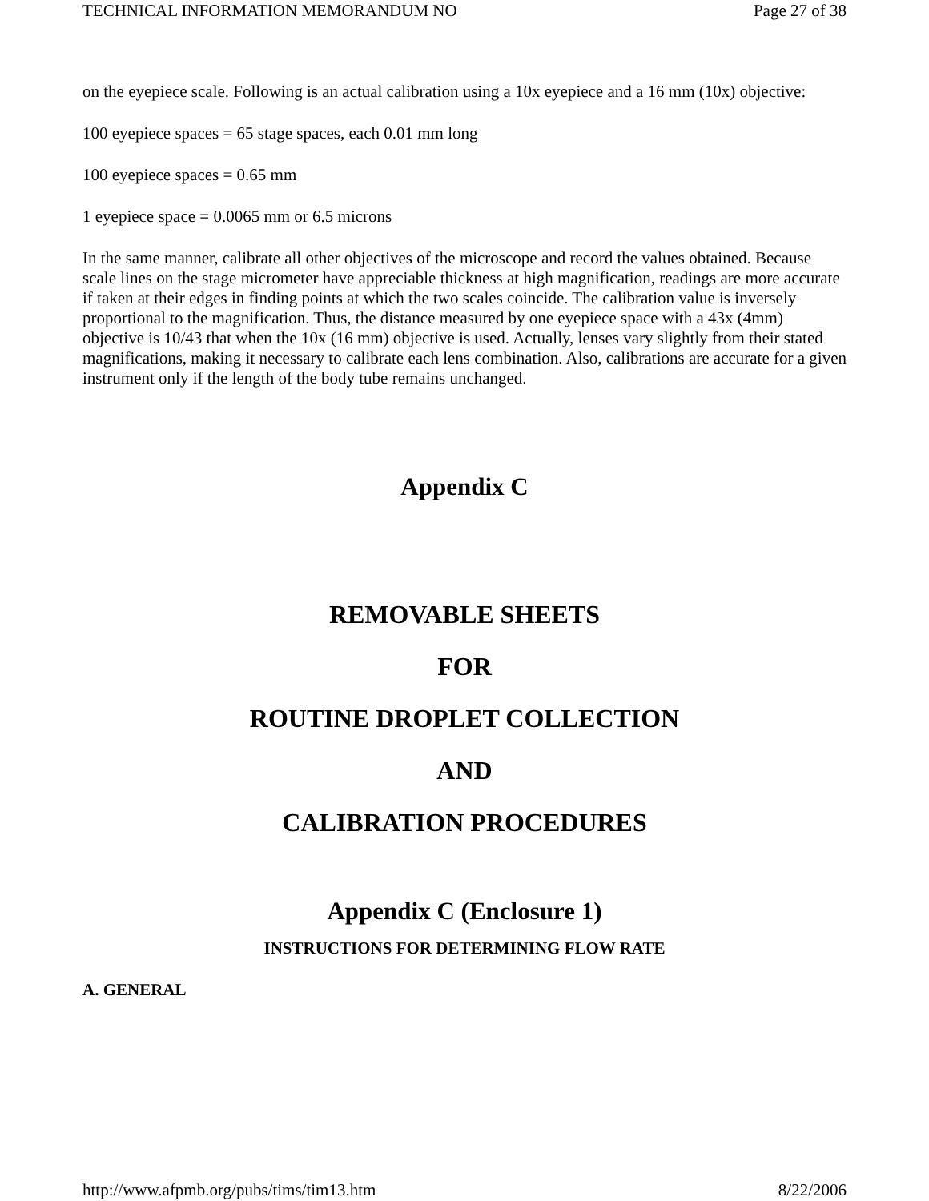TECHNICAL INFORMATION MEMORANDUM NO Page 27 of 38
on the eyepiece scale. Following is an actual calibration using a 10x eyepiece and a 16 mm (10x) objective:
100 eyepiece spaces = 65 stage spaces, each 0.01 mm long
100 eyepiece spaces = 0.65 mm
1 eyepiece space = 0.0065 mm or 6.5 microns
In the same manner, calibrate all other objectives of the microscope and record the values obtained. Because scale lines on the stage micrometer have appreciable thickness at high magnification, readings are more accurate if taken at their edges in finding points at which the two scales coincide. The calibration value is inversely proportional to the magnification. Thus, the distance measured by one eyepiece space with a 43x (4mm) objective is 10/43 that when the 10x (16 mm) objective is used. Actually, lenses vary slightly from their stated magnifications, making it necessary to calibrate each lens combination. Also, calibrations are accurate for a given instrument only if the length of the body tube remains unchanged.
Appendix C
REMOVABLE SHEETS
FOR
ROUTINE DROPLET COLLECTION
AND
CALIBRATION PROCEDURES
Appendix C (Enclosure 1)
INSTRUCTIONS FOR DETERMINING FLOW RATE
A. GENERAL
http://www.afpmb.org/pubs/tims/tim13.htm 8/22/2006